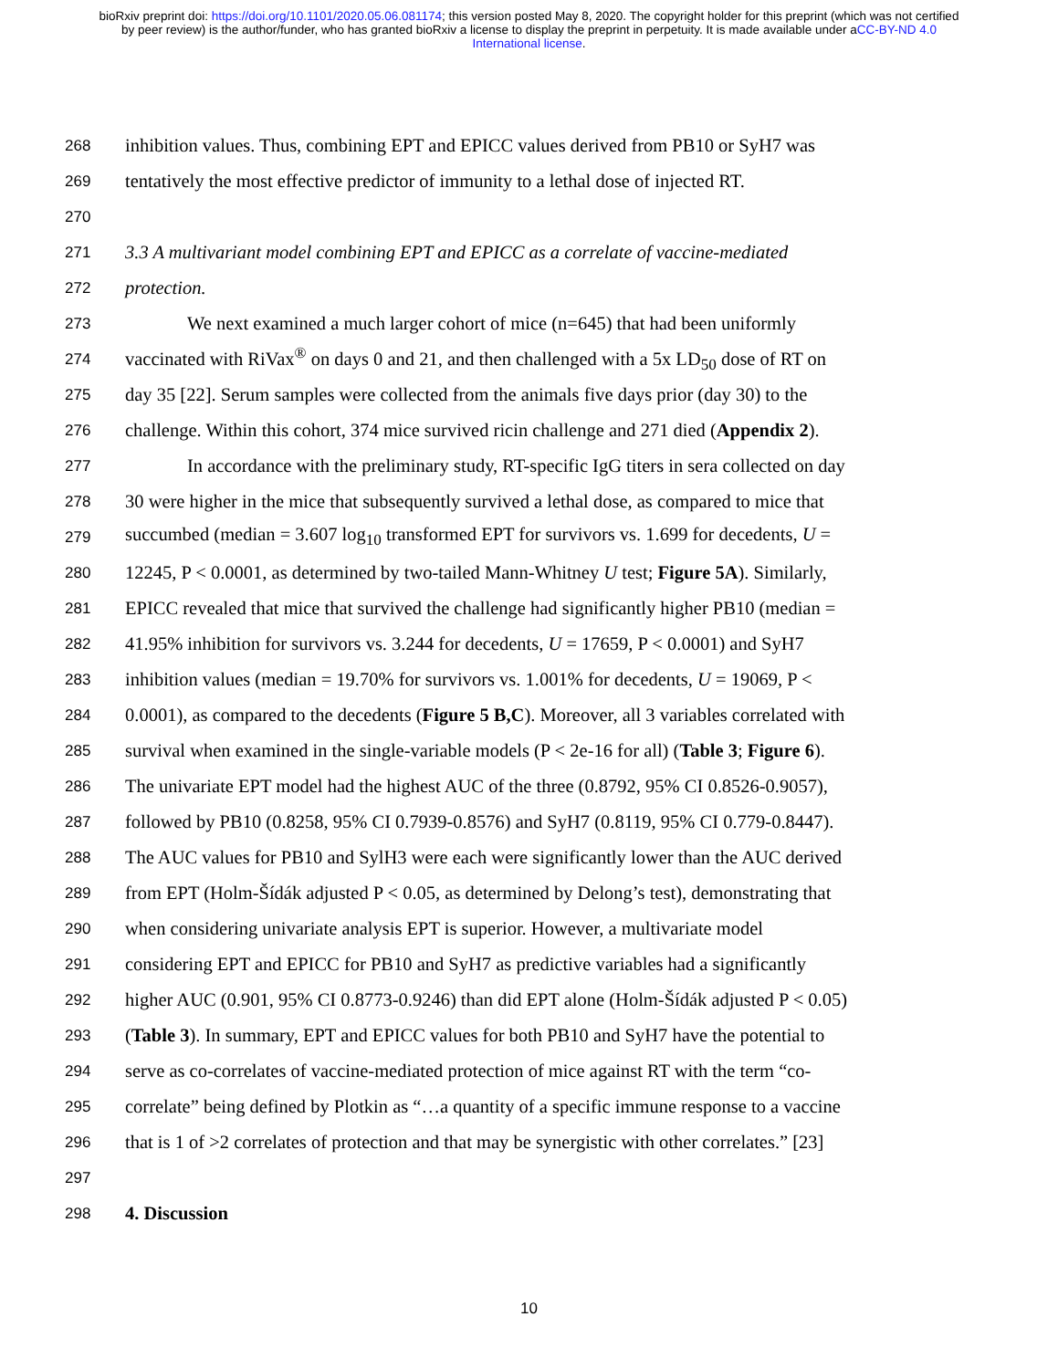bioRxiv preprint doi: https://doi.org/10.1101/2020.05.06.081174; this version posted May 8, 2020. The copyright holder for this preprint (which was not certified by peer review) is the author/funder, who has granted bioRxiv a license to display the preprint in perpetuity. It is made available under aCC-BY-ND 4.0 International license.
268 inhibition values. Thus, combining EPT and EPICC values derived from PB10 or SyH7 was
269 tentatively the most effective predictor of immunity to a lethal dose of injected RT.
270
271 3.3 A multivariant model combining EPT and EPICC as a correlate of vaccine-mediated
272 protection.
273 We next examined a much larger cohort of mice (n=645) that had been uniformly
274 vaccinated with RiVax<sup>®</sup> on days 0 and 21, and then challenged with a 5x LD<sub>50</sub> dose of RT on
275 day 35 [22]. Serum samples were collected from the animals five days prior (day 30) to the
276 challenge. Within this cohort, 374 mice survived ricin challenge and 271 died (Appendix 2).
277 In accordance with the preliminary study, RT-specific IgG titers in sera collected on day
278 30 were higher in the mice that subsequently survived a lethal dose, as compared to mice that
279 succumbed (median = 3.607 log<sub>10</sub> transformed EPT for survivors vs. 1.699 for decedents, U =
280 12245, P < 0.0001, as determined by two-tailed Mann-Whitney U test; Figure 5A). Similarly,
281 EPICC revealed that mice that survived the challenge had significantly higher PB10 (median =
282 41.95% inhibition for survivors vs. 3.244 for decedents, U = 17659, P < 0.0001) and SyH7
283 inhibition values (median = 19.70% for survivors vs. 1.001% for decedents, U = 19069, P <
284 0.0001), as compared to the decedents (Figure 5 B,C). Moreover, all 3 variables correlated with
285 survival when examined in the single-variable models (P < 2e-16 for all) (Table 3; Figure 6).
286 The univariate EPT model had the highest AUC of the three (0.8792, 95% CI 0.8526-0.9057),
287 followed by PB10 (0.8258, 95% CI 0.7939-0.8576) and SyH7 (0.8119, 95% CI 0.779-0.8447).
288 The AUC values for PB10 and SylH3 were each were significantly lower than the AUC derived
289 from EPT (Holm-Šídák adjusted P < 0.05, as determined by Delong’s test), demonstrating that
290 when considering univariate analysis EPT is superior. However, a multivariate model
291 considering EPT and EPICC for PB10 and SyH7 as predictive variables had a significantly
292 higher AUC (0.901, 95% CI 0.8773-0.9246) than did EPT alone (Holm-Šídák adjusted P < 0.05)
293 (Table 3). In summary, EPT and EPICC values for both PB10 and SyH7 have the potential to
294 serve as co-correlates of vaccine-mediated protection of mice against RT with the term “co-
295 correlate” being defined by Plotkin as “…a quantity of a specific immune response to a vaccine
296 that is 1 of >2 correlates of protection and that may be synergistic with other correlates.” [23]
297
298 4. Discussion
10